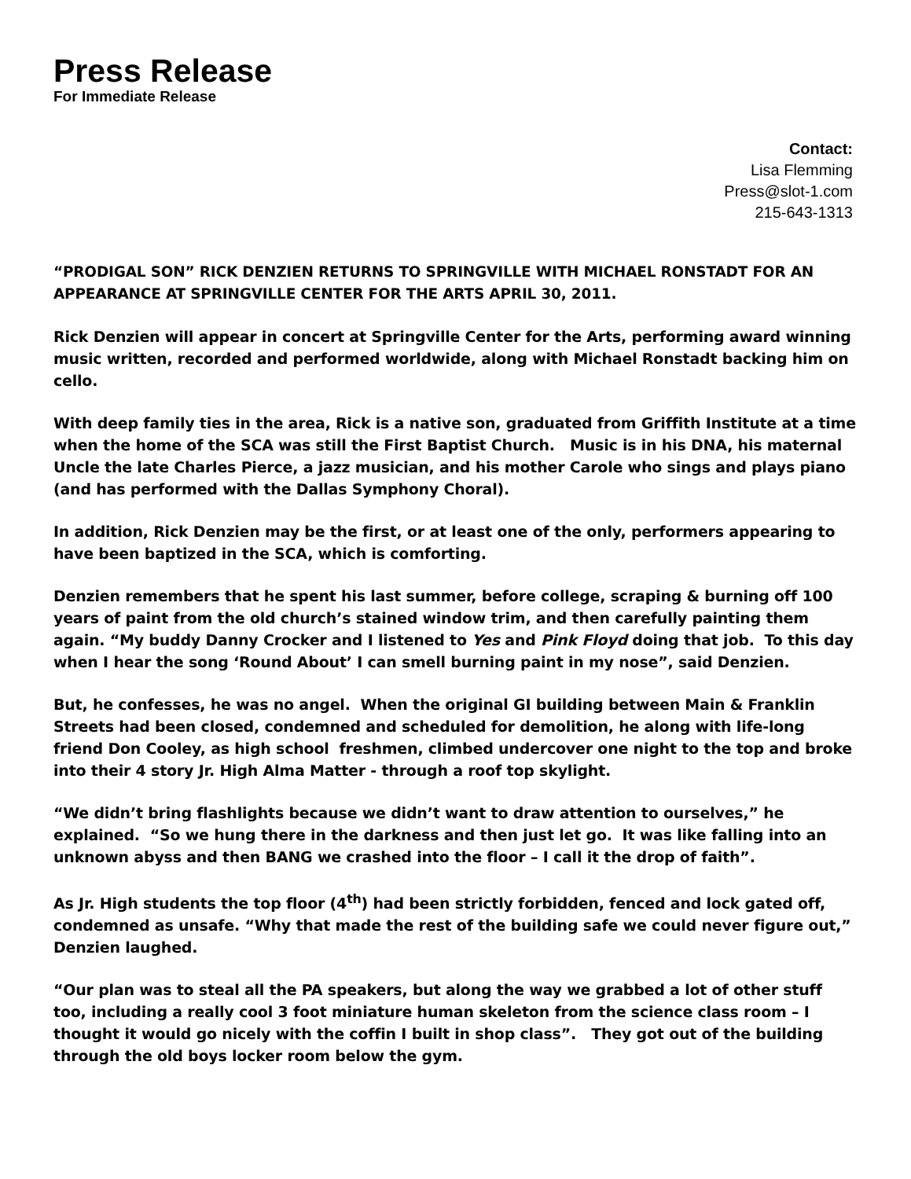Press Release
For Immediate Release
Contact:
Lisa Flemming
Press@slot-1.com
215-643-1313
“PRODIGAL SON” RICK DENZIEN RETURNS TO SPRINGVILLE WITH MICHAEL RONSTADT FOR AN APPEARANCE AT SPRINGVILLE CENTER FOR THE ARTS APRIL 30, 2011.
Rick Denzien will appear in concert at Springville Center for the Arts, performing award winning music written, recorded and performed worldwide, along with Michael Ronstadt backing him on cello.
With deep family ties in the area, Rick is a native son, graduated from Griffith Institute at a time when the home of the SCA was still the First Baptist Church. Music is in his DNA, his maternal Uncle the late Charles Pierce, a jazz musician, and his mother Carole who sings and plays piano (and has performed with the Dallas Symphony Choral).
In addition, Rick Denzien may be the first, or at least one of the only, performers appearing to have been baptized in the SCA, which is comforting.
Denzien remembers that he spent his last summer, before college, scraping & burning off 100 years of paint from the old church’s stained window trim, and then carefully painting them again. “My buddy Danny Crocker and I listened to Yes and Pink Floyd doing that job. To this day when I hear the song ‘Round About’ I can smell burning paint in my nose”, said Denzien.
But, he confesses, he was no angel. When the original GI building between Main & Franklin Streets had been closed, condemned and scheduled for demolition, he along with life-long friend Don Cooley, as high school freshmen, climbed undercover one night to the top and broke into their 4 story Jr. High Alma Matter - through a roof top skylight.
“We didn’t bring flashlights because we didn’t want to draw attention to ourselves,” he explained. “So we hung there in the darkness and then just let go. It was like falling into an unknown abyss and then BANG we crashed into the floor – I call it the drop of faith”.
As Jr. High students the top floor (4<sup>th</sup>) had been strictly forbidden, fenced and lock gated off, condemned as unsafe. “Why that made the rest of the building safe we could never figure out,” Denzien laughed.
“Our plan was to steal all the PA speakers, but along the way we grabbed a lot of other stuff too, including a really cool 3 foot miniature human skeleton from the science class room – I thought it would go nicely with the coffin I built in shop class”. They got out of the building through the old boys locker room below the gym.